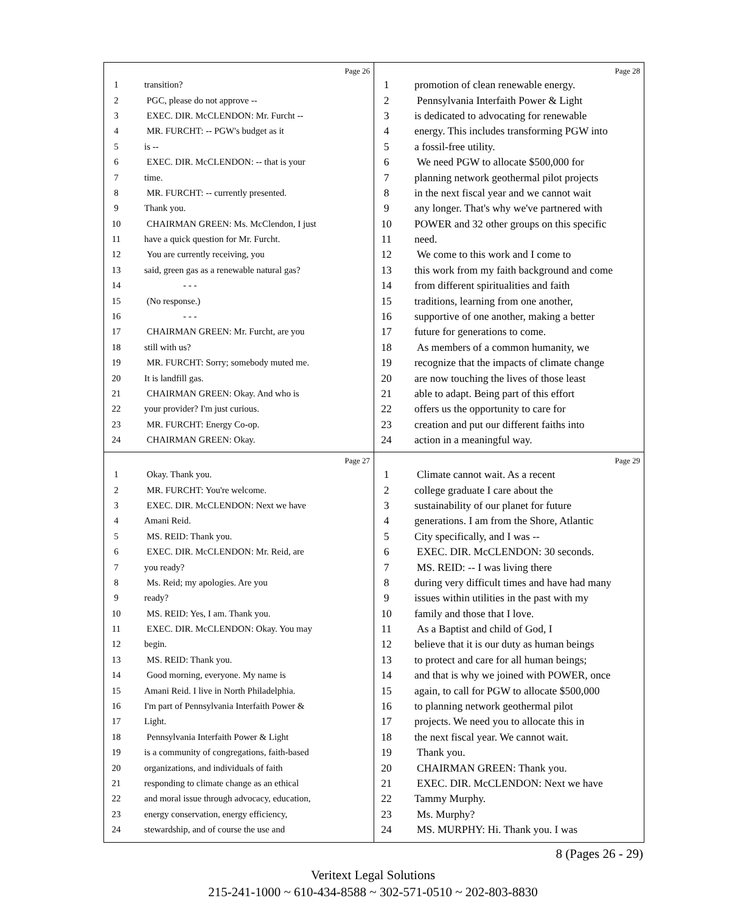Page 26
1 transition?
2 PGC, please do not approve --
3 EXEC. DIR. McCLENDON: Mr. Furcht --
4 MR. FURCHT: -- PGW's budget as it
5 is --
6 EXEC. DIR. McCLENDON: -- that is your
7 time.
8 MR. FURCHT: -- currently presented.
9 Thank you.
10 CHAIRMAN GREEN: Ms. McClendon, I just
11 have a quick question for Mr. Furcht.
12 You are currently receiving, you
13 said, green gas as a renewable natural gas?
14 - - -
15 (No response.)
16 - - -
17 CHAIRMAN GREEN: Mr. Furcht, are you
18 still with us?
19 MR. FURCHT: Sorry; somebody muted me.
20 It is landfill gas.
21 CHAIRMAN GREEN: Okay. And who is
22 your provider? I'm just curious.
23 MR. FURCHT: Energy Co-op.
24 CHAIRMAN GREEN: Okay.
Page 28
1 promotion of clean renewable energy.
2 Pennsylvania Interfaith Power & Light
3 is dedicated to advocating for renewable
4 energy. This includes transforming PGW into
5 a fossil-free utility.
6 We need PGW to allocate $500,000 for
7 planning network geothermal pilot projects
8 in the next fiscal year and we cannot wait
9 any longer. That's why we've partnered with
10 POWER and 32 other groups on this specific
11 need.
12 We come to this work and I come to
13 this work from my faith background and come
14 from different spiritualities and faith
15 traditions, learning from one another,
16 supportive of one another, making a better
17 future for generations to come.
18 As members of a common humanity, we
19 recognize that the impacts of climate change
20 are now touching the lives of those least
21 able to adapt. Being part of this effort
22 offers us the opportunity to care for
23 creation and put our different faiths into
24 action in a meaningful way.
Page 27
1 Okay. Thank you.
2 MR. FURCHT: You're welcome.
3 EXEC. DIR. McCLENDON: Next we have
4 Amani Reid.
5 MS. REID: Thank you.
6 EXEC. DIR. McCLENDON: Mr. Reid, are
7 you ready?
8 Ms. Reid; my apologies. Are you
9 ready?
10 MS. REID: Yes, I am. Thank you.
11 EXEC. DIR. McCLENDON: Okay. You may
12 begin.
13 MS. REID: Thank you.
14 Good morning, everyone. My name is
15 Amani Reid. I live in North Philadelphia.
16 I'm part of Pennsylvania Interfaith Power &
17 Light.
18 Pennsylvania Interfaith Power & Light
19 is a community of congregations, faith-based
20 organizations, and individuals of faith
21 responding to climate change as an ethical
22 and moral issue through advocacy, education,
23 energy conservation, energy efficiency,
24 stewardship, and of course the use and
Page 29
1 Climate cannot wait. As a recent
2 college graduate I care about the
3 sustainability of our planet for future
4 generations. I am from the Shore, Atlantic
5 City specifically, and I was --
6 EXEC. DIR. McCLENDON: 30 seconds.
7 MS. REID: -- I was living there
8 during very difficult times and have had many
9 issues within utilities in the past with my
10 family and those that I love.
11 As a Baptist and child of God, I
12 believe that it is our duty as human beings
13 to protect and care for all human beings;
14 and that is why we joined with POWER, once
15 again, to call for PGW to allocate $500,000
16 to planning network geothermal pilot
17 projects. We need you to allocate this in
18 the next fiscal year. We cannot wait.
19 Thank you.
20 CHAIRMAN GREEN: Thank you.
21 EXEC. DIR. McCLENDON: Next we have
22 Tammy Murphy.
23 Ms. Murphy?
24 MS. MURPHY: Hi. Thank you. I was
8 (Pages 26 - 29)
Veritext Legal Solutions
215-241-1000 ~ 610-434-8588 ~ 302-571-0510 ~ 202-803-8830